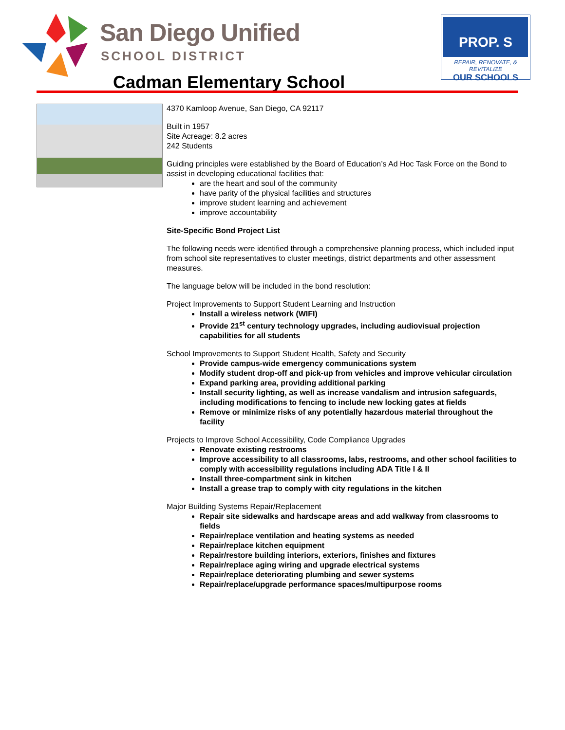San Diego Unified
SCHOOL DISTRICT
PROP. S
REPAIR, RENOVATE, & REVITALIZE
OUR SCHOOLS
Cadman Elementary School
4370 Kamloop Avenue, San Diego, CA 92117
Built in 1957
Site Acreage: 8.2 acres
242 Students
Guiding principles were established by the Board of Education’s Ad Hoc Task Force on the Bond to assist in developing educational facilities that:
are the heart and soul of the community
have parity of the physical facilities and structures
improve student learning and achievement
improve accountability
Site-Specific Bond Project List
The following needs were identified through a comprehensive planning process, which included input from school site representatives to cluster meetings, district departments and other assessment measures.
The language below will be included in the bond resolution:
Project Improvements to Support Student Learning and Instruction
Install a wireless network (WIFI)
Provide 21<sup>st</sup> century technology upgrades, including audiovisual projection capabilities for all students
School Improvements to Support Student Health, Safety and Security
Provide campus-wide emergency communications system
Modify student drop-off and pick-up from vehicles and improve vehicular circulation
Expand parking area, providing additional parking
Install security lighting, as well as increase vandalism and intrusion safeguards, including modifications to fencing to include new locking gates at fields
Remove or minimize risks of any potentially hazardous material throughout the facility
Projects to Improve School Accessibility, Code Compliance Upgrades
Renovate existing restrooms
Improve accessibility to all classrooms, labs, restrooms, and other school facilities to comply with accessibility regulations including ADA Title I & II
Install three-compartment sink in kitchen
Install a grease trap to comply with city regulations in the kitchen
Major Building Systems Repair/Replacement
Repair site sidewalks and hardscape areas and add walkway from classrooms to fields
Repair/replace ventilation and heating systems as needed
Repair/replace kitchen equipment
Repair/restore building interiors, exteriors, finishes and fixtures
Repair/replace aging wiring and upgrade electrical systems
Repair/replace deteriorating plumbing and sewer systems
Repair/replace/upgrade performance spaces/multipurpose rooms